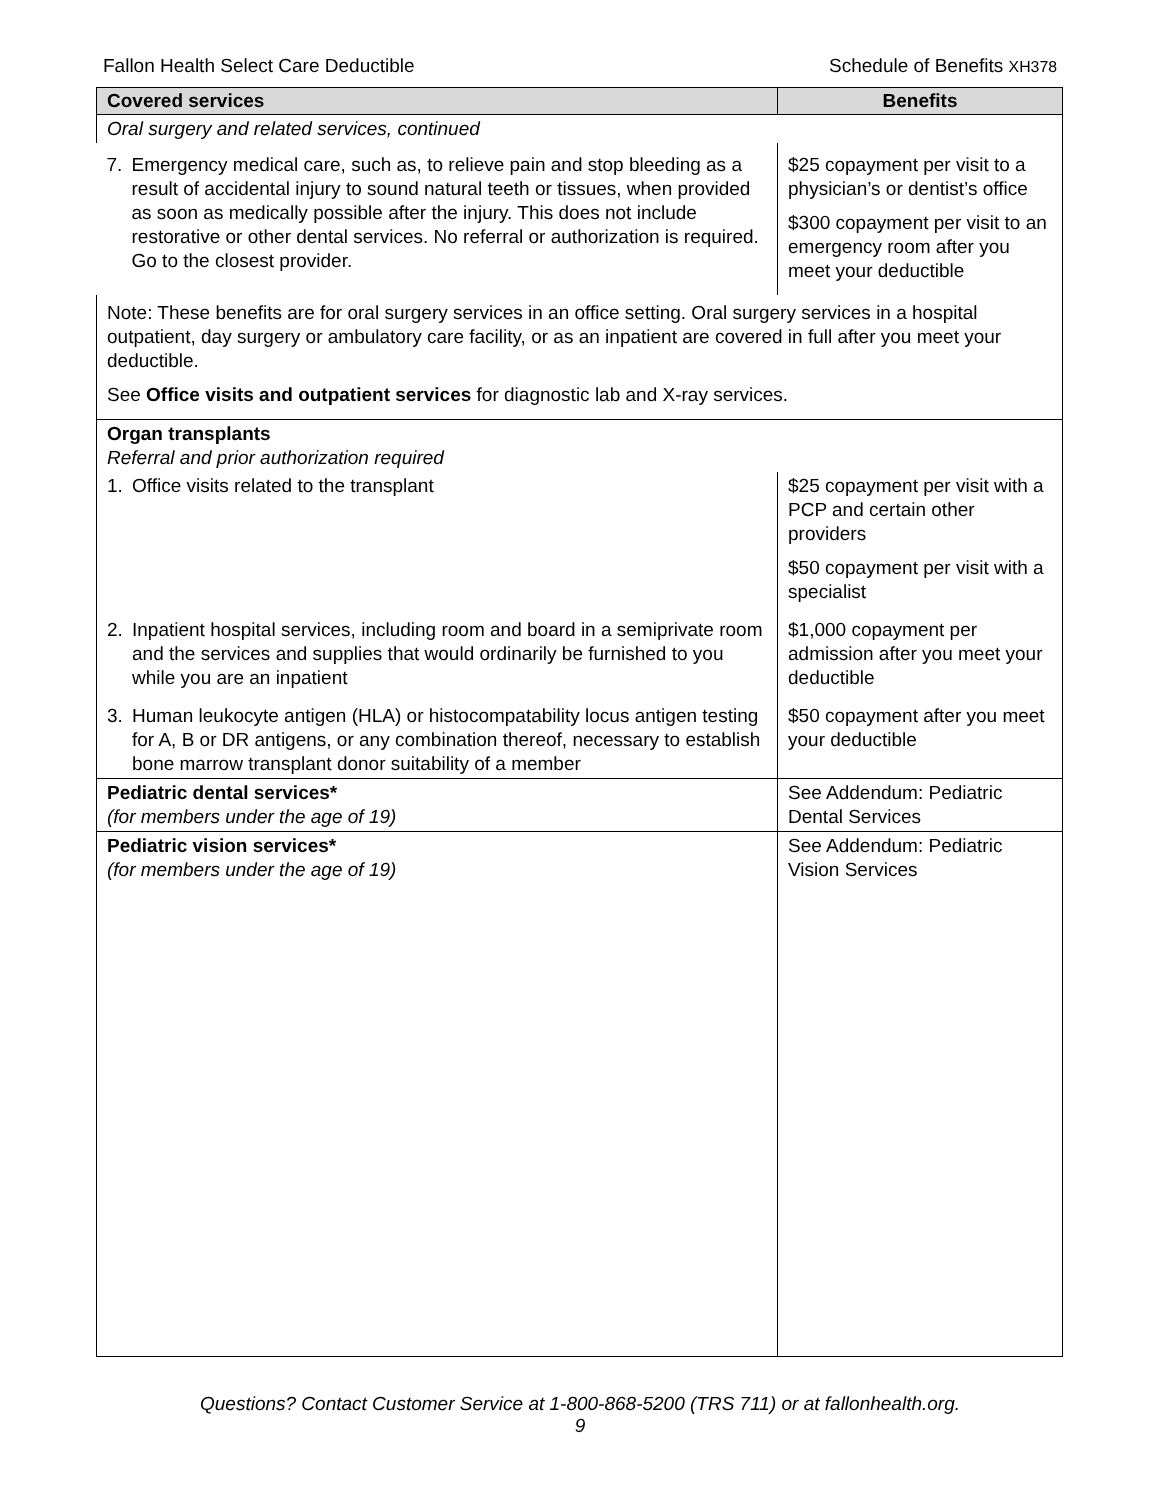Fallon Health Select Care Deductible Schedule of Benefits XH378
| Covered services | Benefits |
| --- | --- |
| Oral surgery and related services, continued | |
| 7. Emergency medical care, such as, to relieve pain and stop bleeding as a result of accidental injury to sound natural teeth or tissues, when provided as soon as medically possible after the injury. This does not include restorative or other dental services. No referral or authorization is required. Go to the closest provider. | $25 copayment per visit to a physician’s or dentist’s office $300 copayment per visit to an emergency room after you meet your deductible |
| Note: These benefits are for oral surgery services in an office setting. Oral surgery services in a hospital outpatient, day surgery or ambulatory care facility, or as an inpatient are covered in full after you meet your deductible. See Office visits and outpatient services for diagnostic lab and X-ray services. | |
| Organ transplants Referral and prior authorization required | |
| 1. Office visits related to the transplant | $25 copayment per visit with a PCP and certain other providers $50 copayment per visit with a specialist |
| 2. Inpatient hospital services, including room and board in a semiprivate room and the services and supplies that would ordinarily be furnished to you while you are an inpatient | $1,000 copayment per admission after you meet your deductible |
| 3. Human leukocyte antigen (HLA) or histocompatability locus antigen testing for A, B or DR antigens, or any combination thereof, necessary to establish bone marrow transplant donor suitability of a member | $50 copayment after you meet your deductible |
| Pediatric dental services* (for members under the age of 19) | See Addendum: Pediatric Dental Services |
| Pediatric vision services* (for members under the age of 19) | See Addendum: Pediatric Vision Services |
Questions? Contact Customer Service at 1-800-868-5200 (TRS 711) or at fallonhealth.org.
9